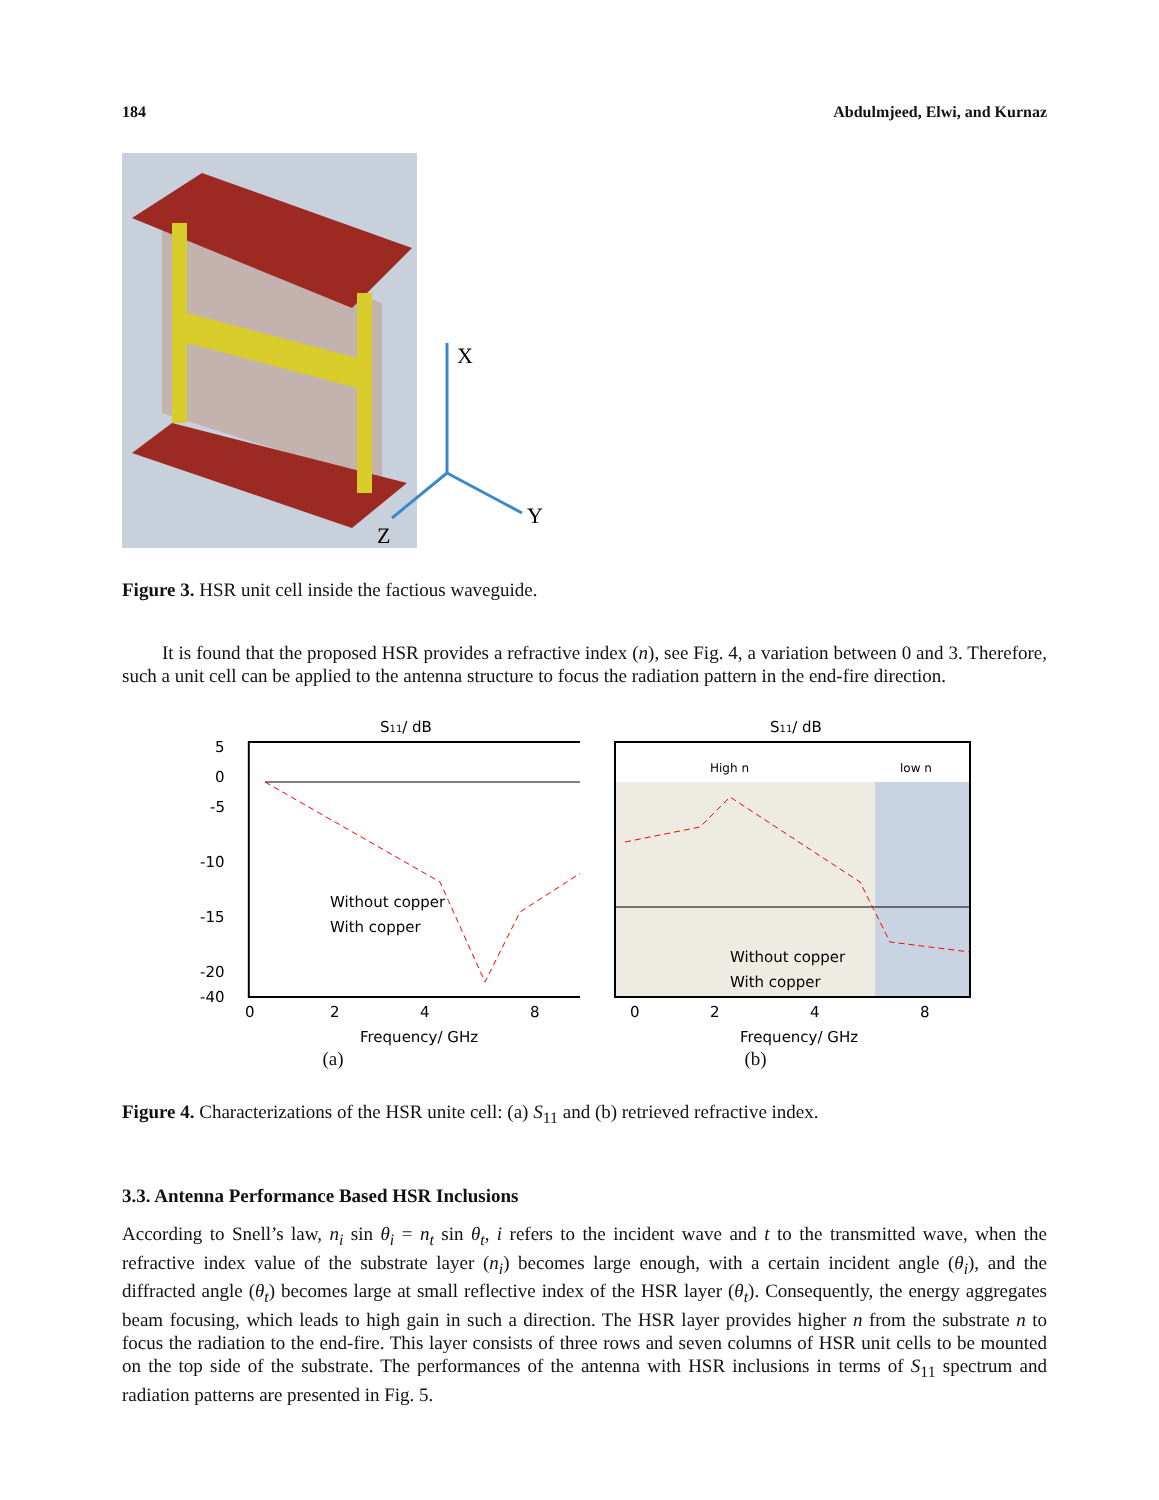184 Abdulmjeed, Elwi, and Kurnaz
X
Y
Z
Figure 3. HSR unit cell inside the factious waveguide.
It is found that the proposed HSR provides a refractive index (n), see Fig. 4, a variation between 0 and 3. Therefore, such a unit cell can be applied to the antenna structure to focus the radiation pattern in the end-fire direction.
S11/ dB
5
0
-5
-10
-15
-20
-40
0
2
4
8
Frequency/ GHz
Without copper
With copper
S11/ dB
High n
low n
0
2
4
8
Frequency/ GHz
Without copper
With copper
(a) (b)
Figure 4. Characterizations of the HSR unite cell: (a) S<sub>11</sub> and (b) retrieved refractive index.
3.3. Antenna Performance Based HSR Inclusions
According to Snell’s law, n<sub>i</sub> sin θ<sub>i</sub> = n<sub>t</sub> sin θ<sub>t</sub>, i refers to the incident wave and t to the transmitted wave, when the refractive index value of the substrate layer (n<sub>i</sub>) becomes large enough, with a certain incident angle (θ<sub>i</sub>), and the diffracted angle (θ<sub>t</sub>) becomes large at small reflective index of the HSR layer (θ<sub>t</sub>). Consequently, the energy aggregates beam focusing, which leads to high gain in such a direction. The HSR layer provides higher n from the substrate n to focus the radiation to the end-fire. This layer consists of three rows and seven columns of HSR unit cells to be mounted on the top side of the substrate. The performances of the antenna with HSR inclusions in terms of S<sub>11</sub> spectrum and radiation patterns are presented in Fig. 5.